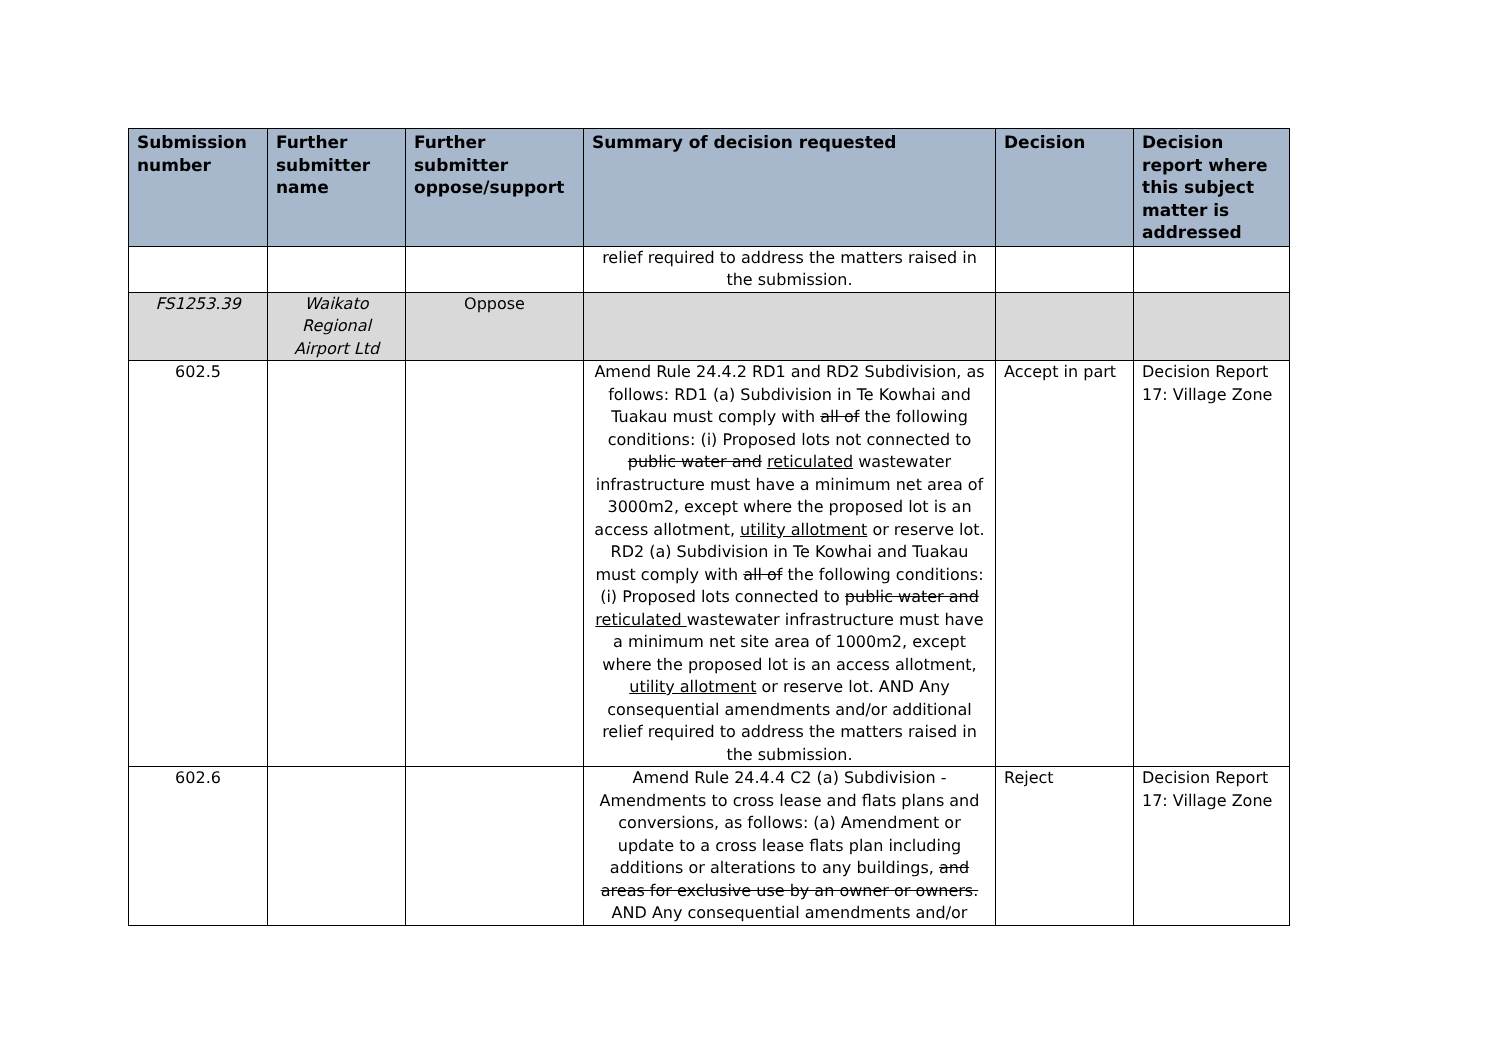| Submission number | Further submitter name | Further submitter oppose/support | Summary of decision requested | Decision | Decision report where this subject matter is addressed |
| --- | --- | --- | --- | --- | --- |
| | | | relief required to address the matters raised in the submission. | | |
| FS1253.39 | Waikato Regional Airport Ltd | Oppose | | | |
| 602.5 | | | Amend Rule 24.4.2 RD1 and RD2 Subdivision, as follows: RD1 (a) Subdivision in Te Kowhai and Tuakau must comply with all of the following conditions: (i) Proposed lots not connected to public water and reticulated wastewater infrastructure must have a minimum net area of 3000m2, except where the proposed lot is an access allotment, utility allotment or reserve lot. RD2 (a) Subdivision in Te Kowhai and Tuakau must comply with all of the following conditions: (i) Proposed lots connected to public water and reticulated wastewater infrastructure must have a minimum net site area of 1000m2, except where the proposed lot is an access allotment, utility allotment or reserve lot. AND Any consequential amendments and/or additional relief required to address the matters raised in the submission. | Accept in part | Decision Report 17: Village Zone |
| 602.6 | | | Amend Rule 24.4.4 C2 (a) Subdivision - Amendments to cross lease and flats plans and conversions, as follows: (a) Amendment or update to a cross lease flats plan including additions or alterations to any buildings, and areas for exclusive use by an owner or owners. AND Any consequential amendments and/or | Reject | Decision Report 17: Village Zone |